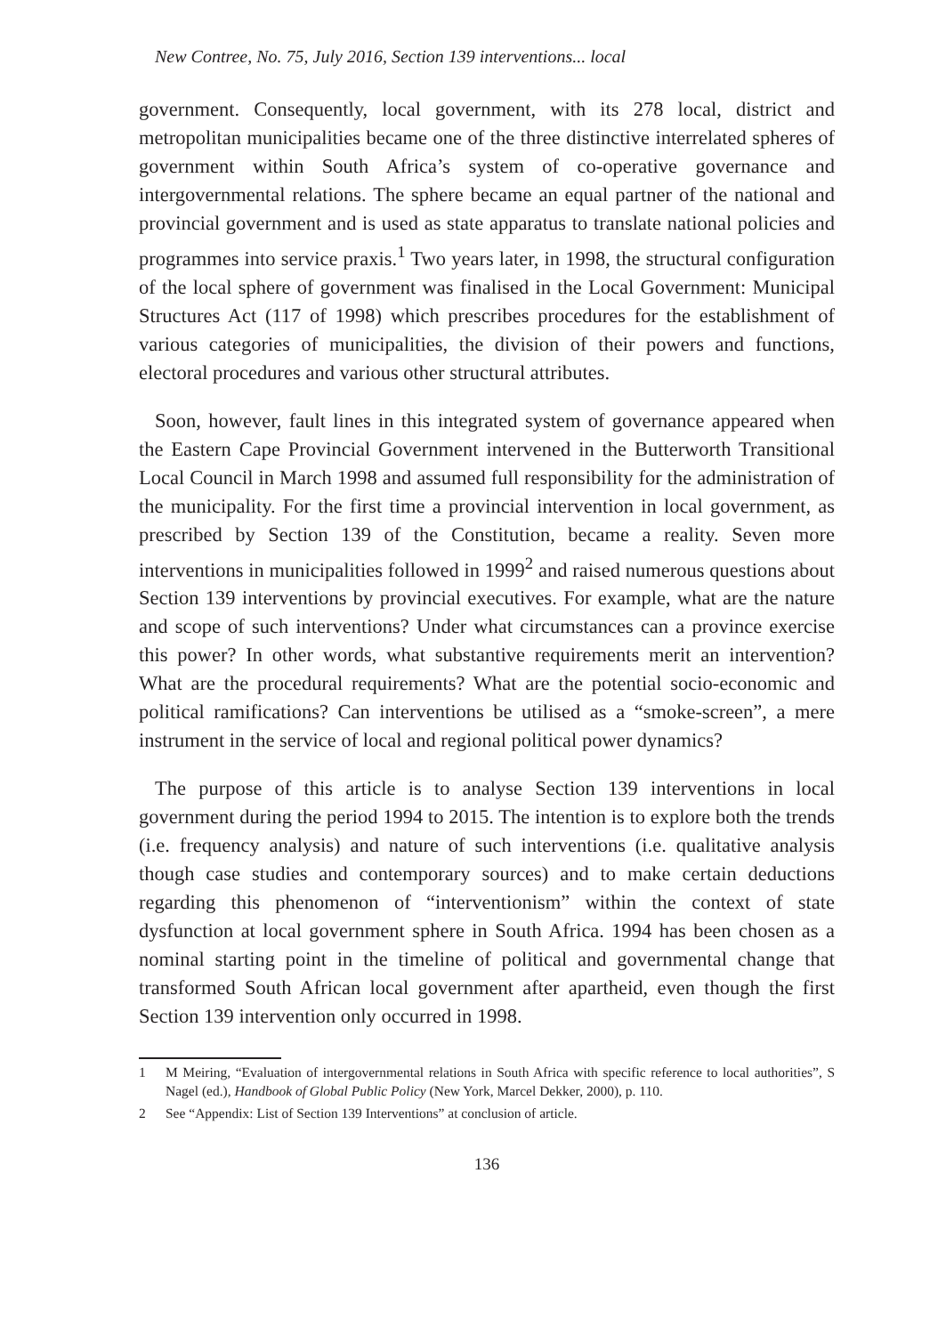New Contree, No. 75, July 2016, Section 139 interventions... local
government. Consequently, local government, with its 278 local, district and metropolitan municipalities became one of the three distinctive interrelated spheres of government within South Africa’s system of co-operative governance and intergovernmental relations. The sphere became an equal partner of the national and provincial government and is used as state apparatus to translate national policies and programmes into service praxis.<sup>1</sup> Two years later, in 1998, the structural configuration of the local sphere of government was finalised in the Local Government: Municipal Structures Act (117 of 1998) which prescribes procedures for the establishment of various categories of municipalities, the division of their powers and functions, electoral procedures and various other structural attributes.
Soon, however, fault lines in this integrated system of governance appeared when the Eastern Cape Provincial Government intervened in the Butterworth Transitional Local Council in March 1998 and assumed full responsibility for the administration of the municipality. For the first time a provincial intervention in local government, as prescribed by Section 139 of the Constitution, became a reality. Seven more interventions in municipalities followed in 1999<sup>2</sup> and raised numerous questions about Section 139 interventions by provincial executives. For example, what are the nature and scope of such interventions? Under what circumstances can a province exercise this power? In other words, what substantive requirements merit an intervention? What are the procedural requirements? What are the potential socio-economic and political ramifications? Can interventions be utilised as a “smoke-screen”, a mere instrument in the service of local and regional political power dynamics?
The purpose of this article is to analyse Section 139 interventions in local government during the period 1994 to 2015. The intention is to explore both the trends (i.e. frequency analysis) and nature of such interventions (i.e. qualitative analysis though case studies and contemporary sources) and to make certain deductions regarding this phenomenon of “interventionism” within the context of state dysfunction at local government sphere in South Africa. 1994 has been chosen as a nominal starting point in the timeline of political and governmental change that transformed South African local government after apartheid, even though the first Section 139 intervention only occurred in 1998.
1 M Meiring, “Evaluation of intergovernmental relations in South Africa with specific reference to local authorities”, S Nagel (ed.), Handbook of Global Public Policy (New York, Marcel Dekker, 2000), p. 110.
2 See “Appendix: List of Section 139 Interventions” at conclusion of article.
136